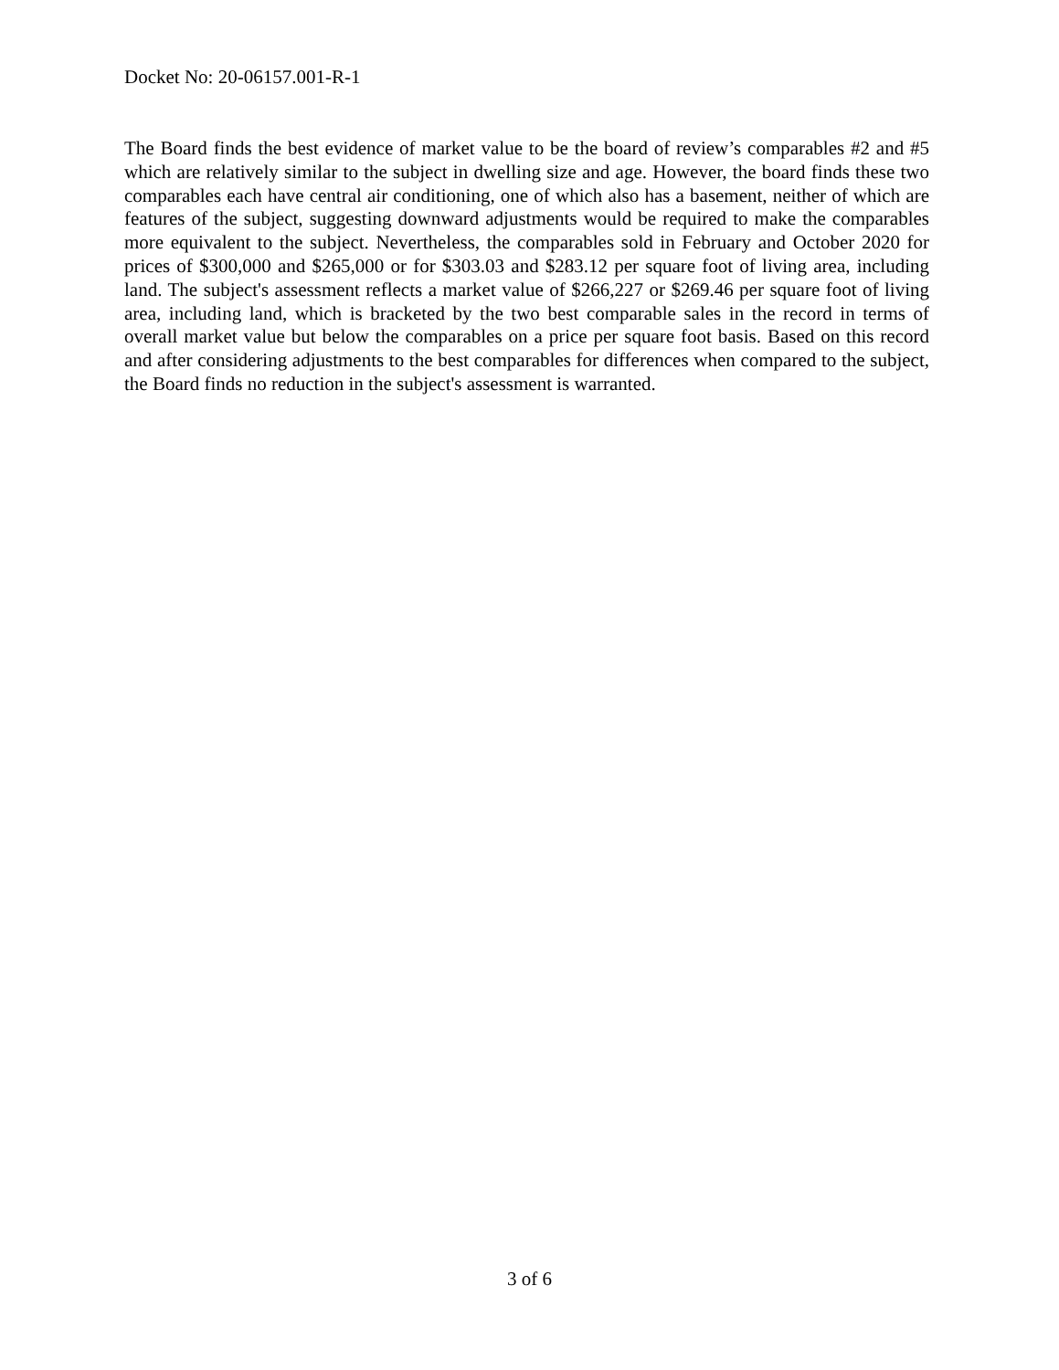Docket No: 20-06157.001-R-1
The Board finds the best evidence of market value to be the board of review’s comparables #2 and #5 which are relatively similar to the subject in dwelling size and age. However, the board finds these two comparables each have central air conditioning, one of which also has a basement, neither of which are features of the subject, suggesting downward adjustments would be required to make the comparables more equivalent to the subject. Nevertheless, the comparables sold in February and October 2020 for prices of $300,000 and $265,000 or for $303.03 and $283.12 per square foot of living area, including land. The subject's assessment reflects a market value of $266,227 or $269.46 per square foot of living area, including land, which is bracketed by the two best comparable sales in the record in terms of overall market value but below the comparables on a price per square foot basis. Based on this record and after considering adjustments to the best comparables for differences when compared to the subject, the Board finds no reduction in the subject's assessment is warranted.
3 of 6